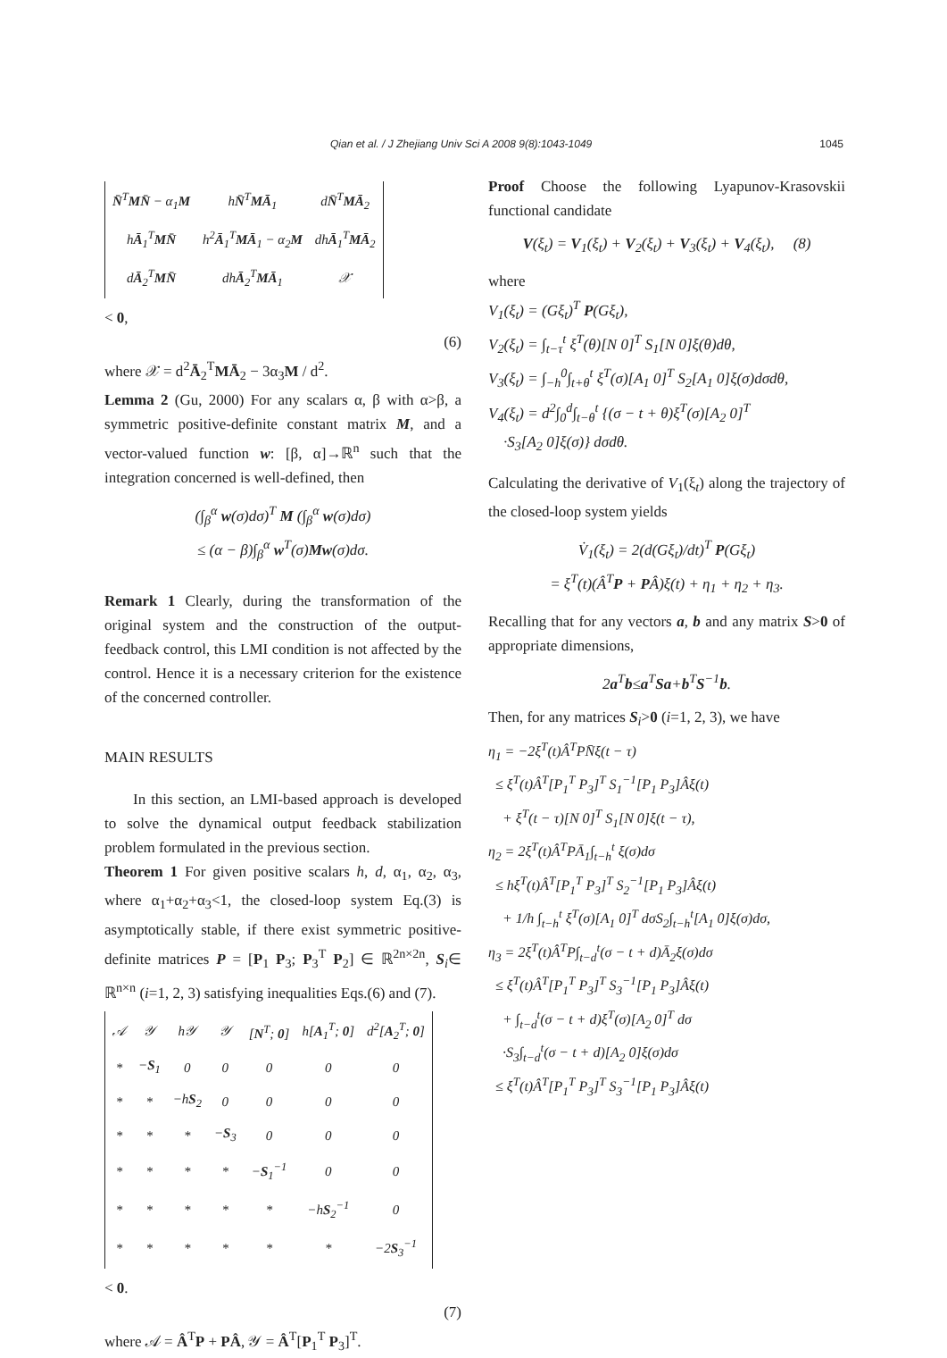Qian et al. / J Zhejiang Univ Sci A 2008 9(8):1043-1049 1045
| N̄<sup>T</sup> MN̄ − α<sub>1</sub> M | h N̄<sup>T</sup> MĀ<sub>1</sub> | d N̄<sup>T</sup> MĀ<sub>2</sub> |
| h Ā<sub>1</sub><sup>T</sup> MN̄ | h<sup>2</sup> Ā<sub>1</sub><sup>T</sup> MĀ<sub>1</sub> − α<sub>2</sub> M | dh Ā<sub>1</sub><sup>T</sup> MĀ<sub>2</sub> |
| d Ā<sub>2</sub><sup>T</sup> MN̄ | dh Ā<sub>2</sub><sup>T</sup> MĀ<sub>1</sub> | 𝒳 |
< 0,
(6)
where 𝒳 = d<sup>2</sup>Ā<sub>2</sub><sup>T</sup>MĀ<sub>2</sub> − 3α<sub>3</sub>M / d<sup>2</sup>.
Lemma 2 (Gu, 2000) For any scalars α, β with α>β, a symmetric positive-definite constant matrix M, and a vector-valued function w: [β, α]→ℝ<sup>n</sup> such that the integration concerned is well-defined, then
(∫<sub>β</sub><sup>α</sup> w(σ)dσ)<sup>T</sup> M (∫<sub>β</sub><sup>α</sup> w(σ)dσ)
≤ (α − β)∫<sub>β</sub><sup>α</sup> w<sup>T</sup>(σ)Mw(σ)dσ.
Remark 1 Clearly, during the transformation of the original system and the construction of the output-feedback control, this LMI condition is not affected by the control. Hence it is a necessary criterion for the existence of the concerned controller.
MAIN RESULTS
In this section, an LMI-based approach is developed to solve the dynamical output feedback stabilization problem formulated in the previous section.
Theorem 1 For given positive scalars h, d, α<sub>1</sub>, α<sub>2</sub>, α<sub>3</sub>, where α<sub>1</sub>+α<sub>2</sub>+α<sub>3</sub><1, the closed-loop system Eq.(3) is asymptotically stable, if there exist symmetric positive-definite matrices P = [P<sub>1</sub> P<sub>3</sub>; P<sub>3</sub><sup>T</sup> P<sub>2</sub>] ∈ ℝ<sup>2n×2n</sup>, S<sub>i</sub>∈ ℝ<sup>n×n</sup> (i=1, 2, 3) satisfying inequalities Eqs.(6) and (7).
| 𝒜 | 𝒴 | h𝒴 | 𝒴 | [ N<sup>T</sup>; 0 ] | h[ A<sub>1</sub><sup>T</sup>; 0 ] | d<sup>2</sup>[ A<sub>2</sub><sup>T</sup>; 0 ] |
| * | − S<sub>1</sub> | 0 | 0 | 0 | 0 | 0 |
| * | * | −h S<sub>2</sub> | 0 | 0 | 0 | 0 |
| * | * | * | − S<sub>3</sub> | 0 | 0 | 0 |
| * | * | * | * | − S<sub>1</sub><sup>−1</sup> | 0 | 0 |
| * | * | * | * | * | −h S<sub>2</sub><sup>−1</sup> | 0 |
| * | * | * | * | * | * | −2 S<sub>3</sub><sup>−1</sup> |
< 0.
(7)
where 𝒜 = Â<sup>T</sup>P + PÂ, 𝒴 = Â<sup>T</sup>[P<sub>1</sub><sup>T</sup> P<sub>3</sub>]<sup>T</sup>.
Proof Choose the following Lyapunov-Krasovskii functional candidate
V(ξ<sub>t</sub>) = V<sub>1</sub>(ξ<sub>t</sub>) + V<sub>2</sub>(ξ<sub>t</sub>) + V<sub>3</sub>(ξ<sub>t</sub>) + V<sub>4</sub>(ξ<sub>t</sub>), (8)
where
V<sub>1</sub>(ξ<sub>t</sub>) = (Gξ<sub>t</sub>)<sup>T</sup> P(Gξ<sub>t</sub>),
V<sub>2</sub>(ξ<sub>t</sub>) = ∫<sub>t−τ</sub><sup>t</sup> ξ<sup>T</sup>(θ)[N 0]<sup>T</sup> S<sub>1</sub>[N 0]ξ(θ)dθ,
V<sub>3</sub>(ξ<sub>t</sub>) = ∫<sub>−h</sub><sup>0</sup>∫<sub>t+θ</sub><sup>t</sup> ξ<sup>T</sup>(σ)[A<sub>1</sub> 0]<sup>T</sup> S<sub>2</sub>[A<sub>1</sub> 0]ξ(σ)dσdθ,
V<sub>4</sub>(ξ<sub>t</sub>) = d<sup>2</sup>∫<sub>0</sub><sup>d</sup>∫<sub>t−θ</sub><sup>t</sup> {(σ − t + θ)ξ<sup>T</sup>(σ)[A<sub>2</sub> 0]<sup>T</sup>
·S<sub>3</sub>[A<sub>2</sub> 0]ξ(σ)} dσdθ.
Calculating the derivative of V<sub>1</sub>(ξ<sub>t</sub>) along the trajectory of the closed-loop system yields
V̇<sub>1</sub>(ξ<sub>t</sub>) = 2(d(Gξ<sub>t</sub>)/dt)<sup>T</sup> P(Gξ<sub>t</sub>)
= ξ<sup>T</sup>(t)(Â<sup>T</sup>P + PÂ)ξ(t) + η<sub>1</sub> + η<sub>2</sub> + η<sub>3</sub>.
Recalling that for any vectors a, b and any matrix S>0 of appropriate dimensions,
2a<sup>T</sup>b≤a<sup>T</sup>Sa+b<sup>T</sup>S<sup>−1</sup>b.
Then, for any matrices S<sub>i</sub>>0 (i=1, 2, 3), we have
η<sub>1</sub> = −2ξ<sup>T</sup>(t)Â<sup>T</sup>PN̄ξ(t − τ)
≤ ξ<sup>T</sup>(t)Â<sup>T</sup>[P<sub>1</sub><sup>T</sup> P<sub>3</sub>]<sup>T</sup> S<sub>1</sub><sup>−1</sup>[P<sub>1</sub> P<sub>3</sub>]Âξ(t)
+ ξ<sup>T</sup>(t − τ)[N 0]<sup>T</sup> S<sub>1</sub>[N 0]ξ(t − τ),
η<sub>2</sub> = 2ξ<sup>T</sup>(t)Â<sup>T</sup>PĀ<sub>1</sub>∫<sub>t−h</sub><sup>t</sup> ξ(σ)dσ
≤ hξ<sup>T</sup>(t)Â<sup>T</sup>[P<sub>1</sub><sup>T</sup> P<sub>3</sub>]<sup>T</sup> S<sub>2</sub><sup>−1</sup>[P<sub>1</sub> P<sub>3</sub>]Âξ(t)
+ 1/h ∫<sub>t−h</sub><sup>t</sup> ξ<sup>T</sup>(σ)[A<sub>1</sub> 0]<sup>T</sup> dσS<sub>2</sub>∫<sub>t−h</sub><sup>t</sup>[A<sub>1</sub> 0]ξ(σ)dσ,
η<sub>3</sub> = 2ξ<sup>T</sup>(t)Â<sup>T</sup>P∫<sub>t−d</sub><sup>t</sup>(σ − t + d)Ā<sub>2</sub>ξ(σ)dσ
≤ ξ<sup>T</sup>(t)Â<sup>T</sup>[P<sub>1</sub><sup>T</sup> P<sub>3</sub>]<sup>T</sup> S<sub>3</sub><sup>−1</sup>[P<sub>1</sub> P<sub>3</sub>]Âξ(t)
+ ∫<sub>t−d</sub><sup>t</sup>(σ − t + d)ξ<sup>T</sup>(σ)[A<sub>2</sub> 0]<sup>T</sup> dσ
·S<sub>3</sub>∫<sub>t−d</sub><sup>t</sup>(σ − t + d)[A<sub>2</sub> 0]ξ(σ)dσ
≤ ξ<sup>T</sup>(t)Â<sup>T</sup>[P<sub>1</sub><sup>T</sup> P<sub>3</sub>]<sup>T</sup> S<sub>3</sub><sup>−1</sup>[P<sub>1</sub> P<sub>3</sub>]Âξ(t)